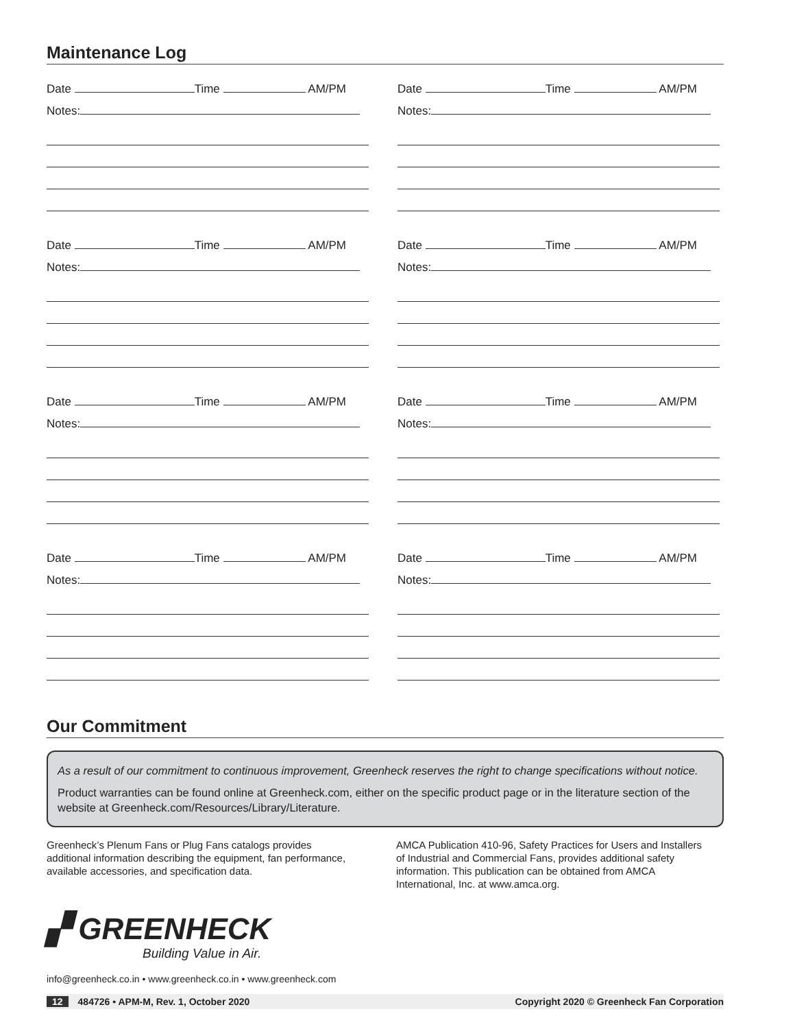Maintenance Log
Date Time AM/PM
Notes:
Date Time AM/PM
Notes:
Date Time AM/PM
Notes:
Date Time AM/PM
Notes:
Date Time AM/PM
Notes:
Date Time AM/PM
Notes:
Date Time AM/PM
Notes:
Date Time AM/PM
Notes:
Our Commitment
As a result of our commitment to continuous improvement, Greenheck reserves the right to change specifications without notice.
Product warranties can be found online at Greenheck.com, either on the specific product page or in the literature section of the website at Greenheck.com/Resources/Library/Literature.
Greenheck’s Plenum Fans or Plug Fans catalogs provides additional information describing the equipment, fan performance, available accessories, and specification data.
AMCA Publication 410-96, Safety Practices for Users and Installers of Industrial and Commercial Fans, provides additional safety information. This publication can be obtained from AMCA International, Inc. at www.amca.org.
▞ GREENHECK
Building Value in Air.
info@greenheck.co.in • www.greenheck.co.in • www.greenheck.com
12 484726 • APM-M, Rev. 1, October 2020 Copyright 2020 © Greenheck Fan Corporation